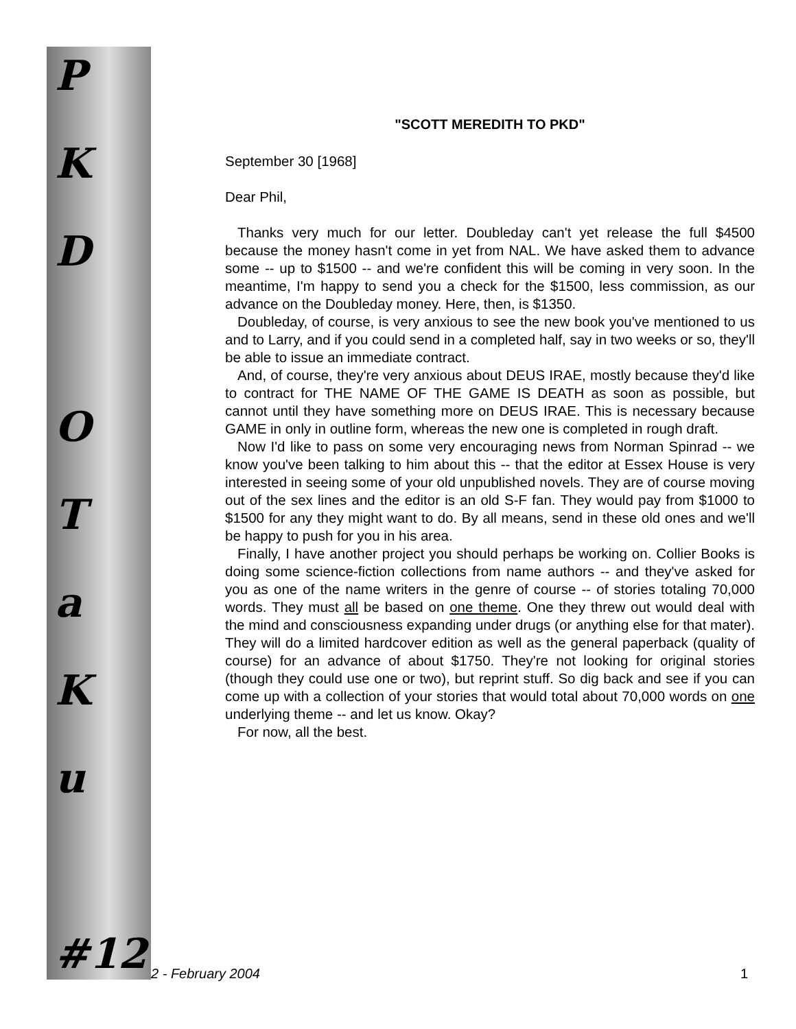P
K
D
O
T
a
K
u
#12
"SCOTT MEREDITH TO PKD"
September 30 [1968]
Dear Phil,
Thanks very much for our letter. Doubleday can't yet release the full $4500 because the money hasn't come in yet from NAL. We have asked them to advance some -- up to $1500 -- and we're confident this will be coming in very soon. In the meantime, I'm happy to send you a check for the $1500, less commission, as our advance on the Doubleday money. Here, then, is $1350.
Doubleday, of course, is very anxious to see the new book you've mentioned to us and to Larry, and if you could send in a completed half, say in two weeks or so, they'll be able to issue an immediate contract.
And, of course, they're very anxious about DEUS IRAE, mostly because they'd like to contract for THE NAME OF THE GAME IS DEATH as soon as possible, but cannot until they have something more on DEUS IRAE. This is necessary because GAME in only in outline form, whereas the new one is completed in rough draft.
Now I'd like to pass on some very encouraging news from Norman Spinrad -- we know you've been talking to him about this -- that the editor at Essex House is very interested in seeing some of your old unpublished novels. They are of course moving out of the sex lines and the editor is an old S-F fan. They would pay from $1000 to $1500 for any they might want to do. By all means, send in these old ones and we'll be happy to push for you in his area.
Finally, I have another project you should perhaps be working on. Collier Books is doing some science-fiction collections from name authors -- and they've asked for you as one of the name writers in the genre of course -- of stories totaling 70,000 words. They must all be based on one theme. One they threw out would deal with the mind and consciousness expanding under drugs (or anything else for that mater). They will do a limited hardcover edition as well as the general paperback (quality of course) for an advance of about $1750. They're not looking for original stories (though they could use one or two), but reprint stuff. So dig back and see if you can come up with a collection of your stories that would total about 70,000 words on one underlying theme -- and let us know. Okay?
For now, all the best.
2 - February 2004 1